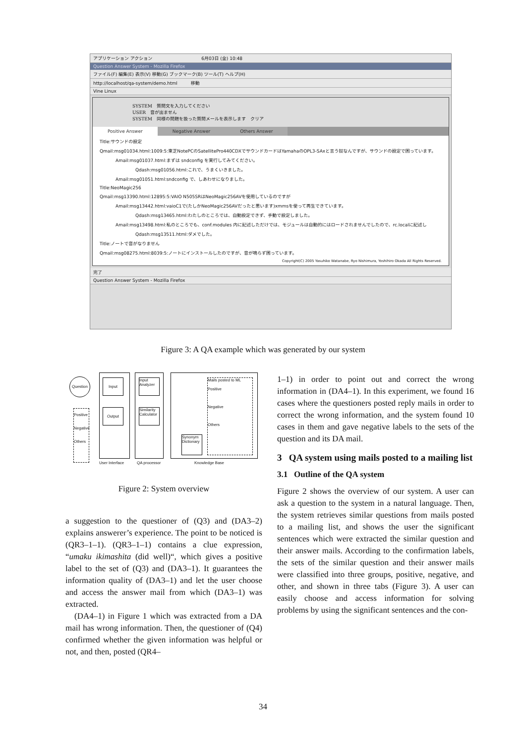アプリケーション アクション　　　　　　　　　　　6月03日 (金) 10:48
Question Answer System - Mozilla Firefox
ファイル(F) 編集(E) 表示(V) 移動(G) ブックマーク(B) ツール(T) ヘルプ(H)
http://localhost/qa-system/demo.html　　　移動
Vine Linux
SYSTEM　質問文を入力してください
USER　音が出ません
SYSTEM　同様の問題を扱った質問メールを表示します　クリア
Positive Answer Negative Answer Others Answer
Title:サウンドの設定
Qmail:msg01034.html:1009:5:東芝NotePCのSatellitePro440CDXでサウンドカードはYamahaのOPL3-SAxと言う奴なんですが、サウンドの設定で困っています。
Amail:msg01037.html:まずは sndconfig を実行してみてください。
Qdash:msg01056.html:これで、うまくいきました。
Amail:msg01051.html:sndconfig で、しあわせになりました。
Title:NeoMagic256
Qmail:msg13390.html:12895:5:VAIO N505SRはNeoMagic256AVを使用しているのですが
Amail:msg13442.html:vaioC1で(たしかNeoMagic256AVだったと思います)xmmsを使って再生できています。
Qdash:msg13465.html:わたしのところでは、自動設定できず、手動で設定しました。
Amail:msg13498.html:私のところでも、conf.modules 内に記述しただけでは、モジュールは自動的にはロードされませんでしたので、rc.localに記述し
Qdash:msg13511.html:ダメでした。
Title:ノートで音がなりません
Qmail:msg08275.html:8039:5:ノートにインストールしたのですが、音が鳴らず困っています。
Copyright(C) 2005 Yasuhiko Watanabe, Ryo Nishimura, Yoshihiro Okada All Rights Reserved.
完了
Question Answer System - Mozilla Firefox
Figure 3: A QA example which was generated by our system
Question Input
Output
Positive
Negative
Others
Input Analyzer
Similarity Calculator
Synonym Dictionary
Mails posted to ML
Positive
Negative
Others
User Interface QA processor Knowledge Base
Figure 2: System overview
a suggestion to the questioner of (Q3) and (DA3–2) explains answerer’s experience. The point to be noticed is (QR3–1–1). (QR3–1–1) contains a clue expression, “umaku ikimashita (did well)“, which gives a positive label to the set of (Q3) and (DA3–1). It guarantees the information quality of (DA3–1) and let the user choose and access the answer mail from which (DA3–1) was extracted.
(DA4–1) in Figure 1 which was extracted from a DA mail has wrong information. Then, the questioner of (Q4) confirmed whether the given information was helpful or not, and then, posted (QR4–
1–1) in order to point out and correct the wrong information in (DA4–1). In this experiment, we found 16 cases where the questioners posted reply mails in order to correct the wrong information, and the system found 10 cases in them and gave negative labels to the sets of the question and its DA mail.
3 QA system using mails posted to a mailing list
3.1 Outline of the QA system
Figure 2 shows the overview of our system. A user can ask a question to the system in a natural language. Then, the system retrieves similar questions from mails posted to a mailing list, and shows the user the significant sentences which were extracted the similar question and their answer mails. According to the confirmation labels, the sets of the similar question and their answer mails were classified into three groups, positive, negative, and other, and shown in three tabs (Figure 3). A user can easily choose and access information for solving problems by using the significant sentences and the con-
34